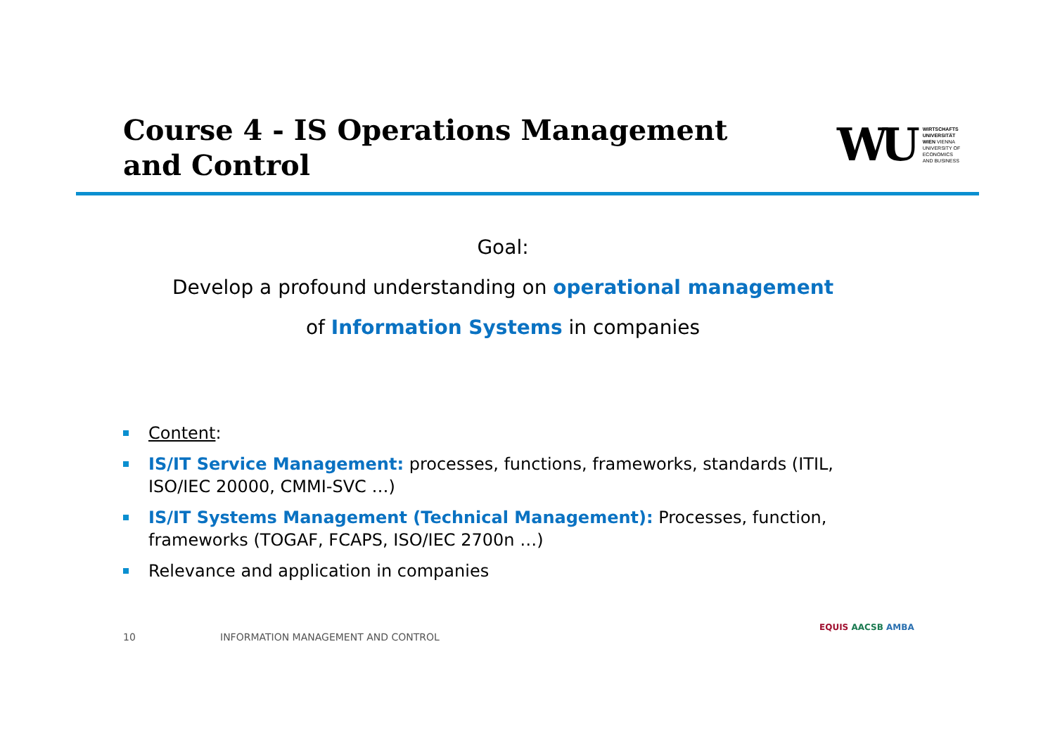Course 4 - IS Operations Management and Control
WU
WIRTSCHAFTS
UNIVERSITÄT
WIEN VIENNA
UNIVERSITY OF
ECONOMICS
AND BUSINESS
Goal:
Develop a profound understanding on operational management
of Information Systems in companies
Content:
IS/IT Service Management: processes, functions, frameworks, standards (ITIL, ISO/IEC 20000, CMMI-SVC …)
IS/IT Systems Management (Technical Management): Processes, function, frameworks (TOGAF, FCAPS, ISO/IEC 2700n …)
Relevance and application in companies
10
INFORMATION MANAGEMENT AND CONTROL
EQUIS AACSB AMBA